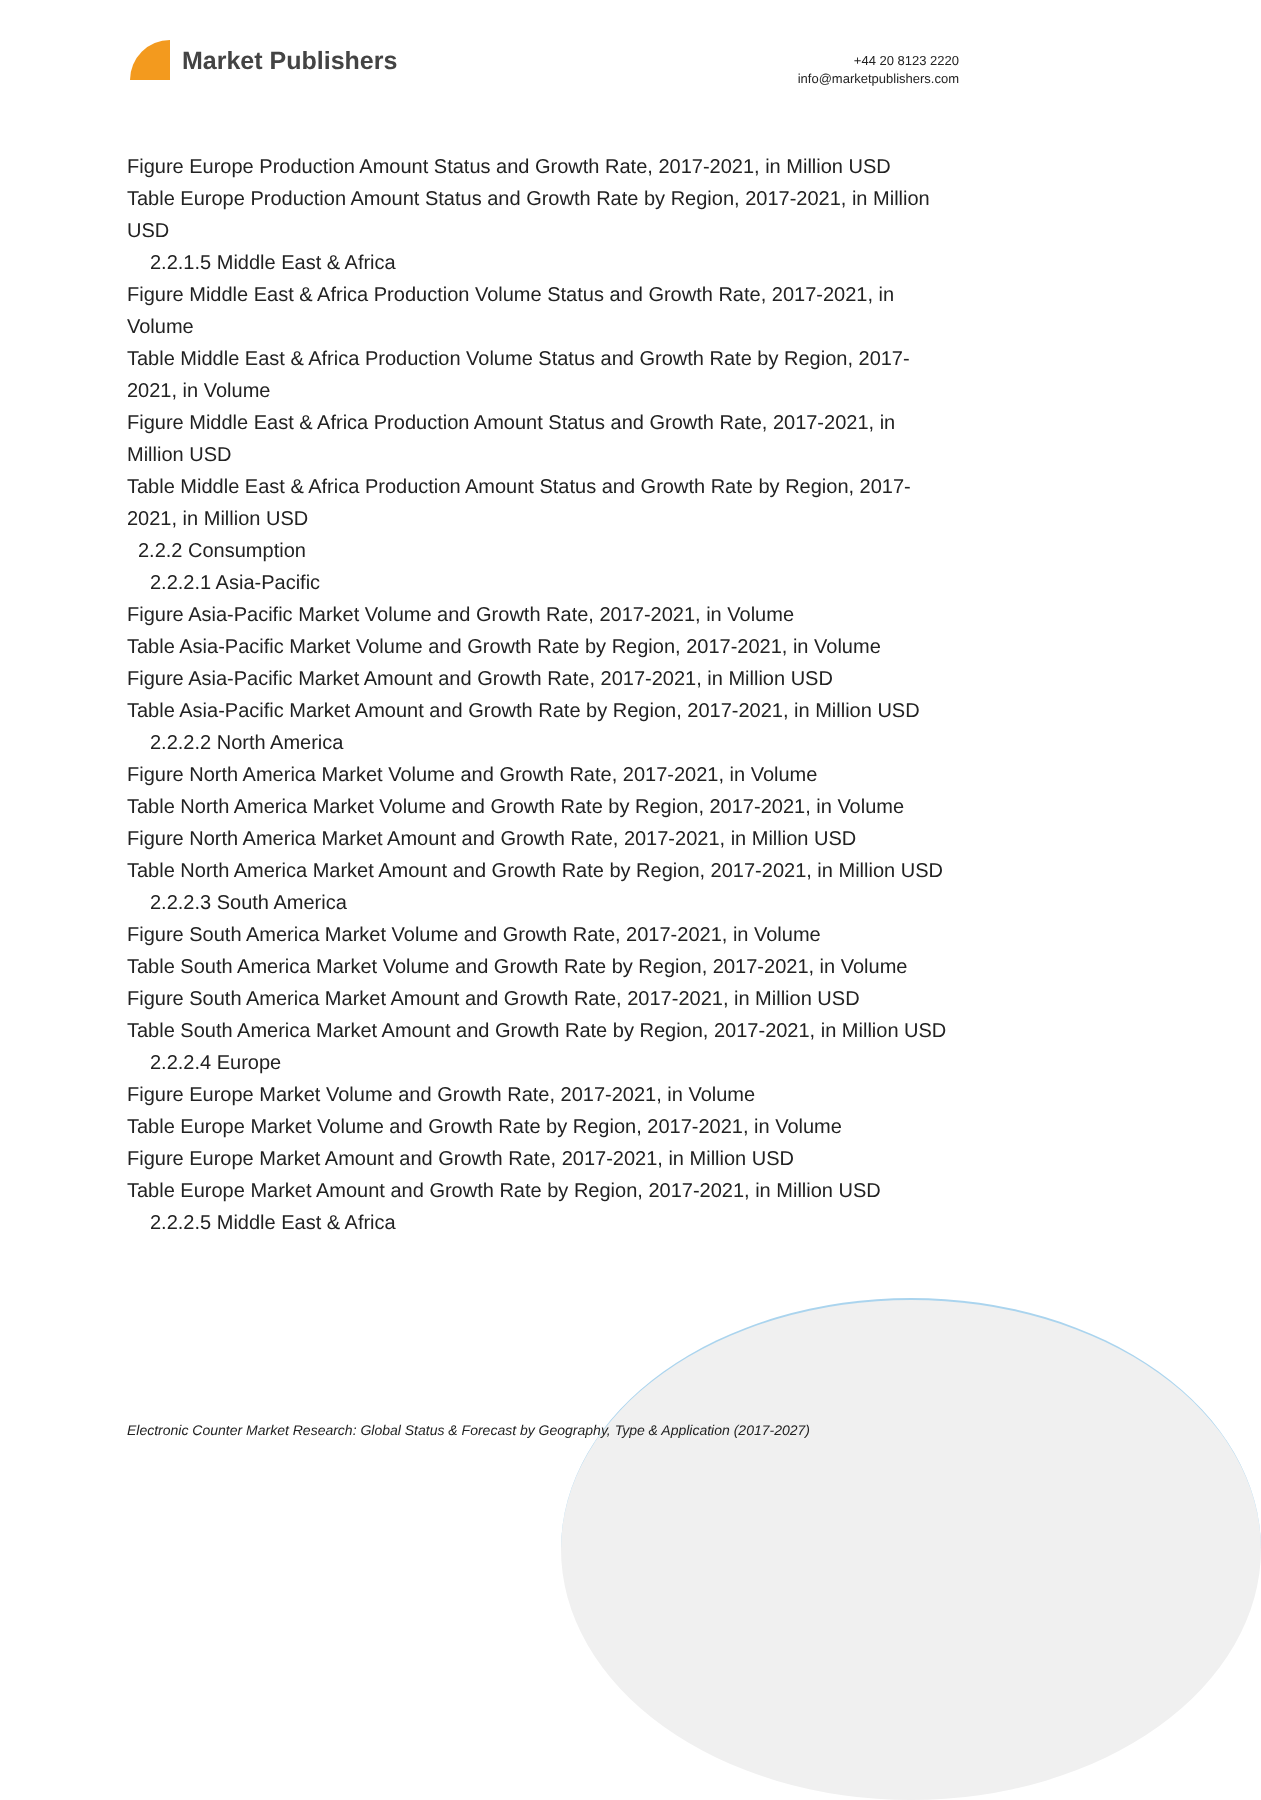Market Publishers
+44 20 8123 2220
info@marketpublishers.com
Figure Europe Production Amount Status and Growth Rate, 2017-2021, in Million USD
Table Europe Production Amount Status and Growth Rate by Region, 2017-2021, in Million USD
2.2.1.5 Middle East & Africa
Figure Middle East & Africa Production Volume Status and Growth Rate, 2017-2021, in Volume
Table Middle East & Africa Production Volume Status and Growth Rate by Region, 2017-2021, in Volume
Figure Middle East & Africa Production Amount Status and Growth Rate, 2017-2021, in Million USD
Table Middle East & Africa Production Amount Status and Growth Rate by Region, 2017-2021, in Million USD
2.2.2 Consumption
2.2.2.1 Asia-Pacific
Figure Asia-Pacific Market Volume and Growth Rate, 2017-2021, in Volume
Table Asia-Pacific Market Volume and Growth Rate by Region, 2017-2021, in Volume
Figure Asia-Pacific Market Amount and Growth Rate, 2017-2021, in Million USD
Table Asia-Pacific Market Amount and Growth Rate by Region, 2017-2021, in Million USD
2.2.2.2 North America
Figure North America Market Volume and Growth Rate, 2017-2021, in Volume
Table North America Market Volume and Growth Rate by Region, 2017-2021, in Volume
Figure North America Market Amount and Growth Rate, 2017-2021, in Million USD
Table North America Market Amount and Growth Rate by Region, 2017-2021, in Million USD
2.2.2.3 South America
Figure South America Market Volume and Growth Rate, 2017-2021, in Volume
Table South America Market Volume and Growth Rate by Region, 2017-2021, in Volume
Figure South America Market Amount and Growth Rate, 2017-2021, in Million USD
Table South America Market Amount and Growth Rate by Region, 2017-2021, in Million USD
2.2.2.4 Europe
Figure Europe Market Volume and Growth Rate, 2017-2021, in Volume
Table Europe Market Volume and Growth Rate by Region, 2017-2021, in Volume
Figure Europe Market Amount and Growth Rate, 2017-2021, in Million USD
Table Europe Market Amount and Growth Rate by Region, 2017-2021, in Million USD
2.2.2.5 Middle East & Africa
Electronic Counter Market Research: Global Status & Forecast by Geography, Type & Application (2017-2027)